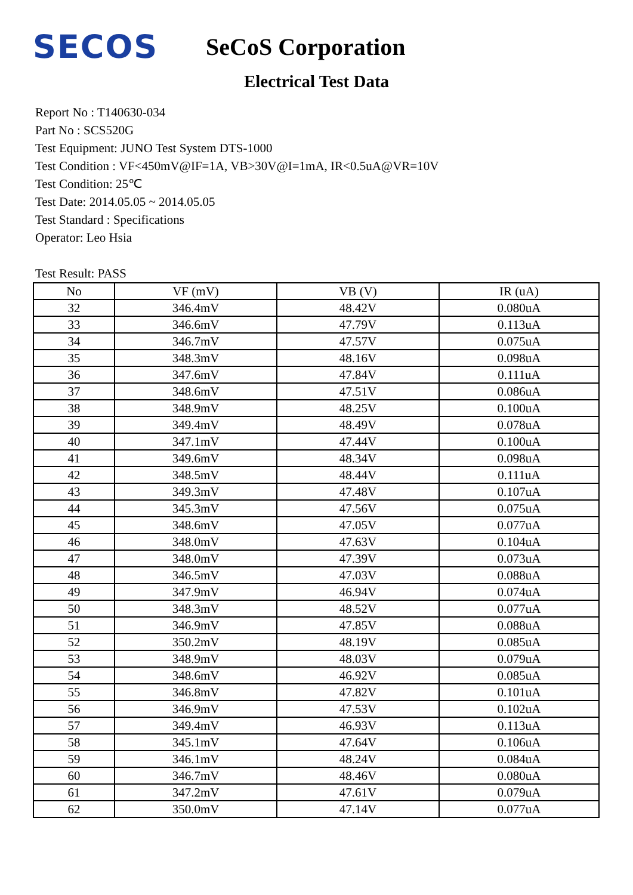SECOS
SeCoS Corporation
Electrical Test Data
Report No : T140630-034
Part No : SCS520G
Test Equipment: JUNO Test System DTS-1000
Test Condition : VF<450mV@IF=1A, VB>30V@I=1mA, IR<0.5uA@VR=10V
Test Condition: 25℃
Test Date: 2014.05.05 ~ 2014.05.05
Test Standard : Specifications
Operator: Leo Hsia
Test Result: PASS
| No | VF (mV) | VB (V) | IR (uA) |
| --- | --- | --- | --- |
| 32 | 346.4mV | 48.42V | 0.080uA |
| 33 | 346.6mV | 47.79V | 0.113uA |
| 34 | 346.7mV | 47.57V | 0.075uA |
| 35 | 348.3mV | 48.16V | 0.098uA |
| 36 | 347.6mV | 47.84V | 0.111uA |
| 37 | 348.6mV | 47.51V | 0.086uA |
| 38 | 348.9mV | 48.25V | 0.100uA |
| 39 | 349.4mV | 48.49V | 0.078uA |
| 40 | 347.1mV | 47.44V | 0.100uA |
| 41 | 349.6mV | 48.34V | 0.098uA |
| 42 | 348.5mV | 48.44V | 0.111uA |
| 43 | 349.3mV | 47.48V | 0.107uA |
| 44 | 345.3mV | 47.56V | 0.075uA |
| 45 | 348.6mV | 47.05V | 0.077uA |
| 46 | 348.0mV | 47.63V | 0.104uA |
| 47 | 348.0mV | 47.39V | 0.073uA |
| 48 | 346.5mV | 47.03V | 0.088uA |
| 49 | 347.9mV | 46.94V | 0.074uA |
| 50 | 348.3mV | 48.52V | 0.077uA |
| 51 | 346.9mV | 47.85V | 0.088uA |
| 52 | 350.2mV | 48.19V | 0.085uA |
| 53 | 348.9mV | 48.03V | 0.079uA |
| 54 | 348.6mV | 46.92V | 0.085uA |
| 55 | 346.8mV | 47.82V | 0.101uA |
| 56 | 346.9mV | 47.53V | 0.102uA |
| 57 | 349.4mV | 46.93V | 0.113uA |
| 58 | 345.1mV | 47.64V | 0.106uA |
| 59 | 346.1mV | 48.24V | 0.084uA |
| 60 | 346.7mV | 48.46V | 0.080uA |
| 61 | 347.2mV | 47.61V | 0.079uA |
| 62 | 350.0mV | 47.14V | 0.077uA |